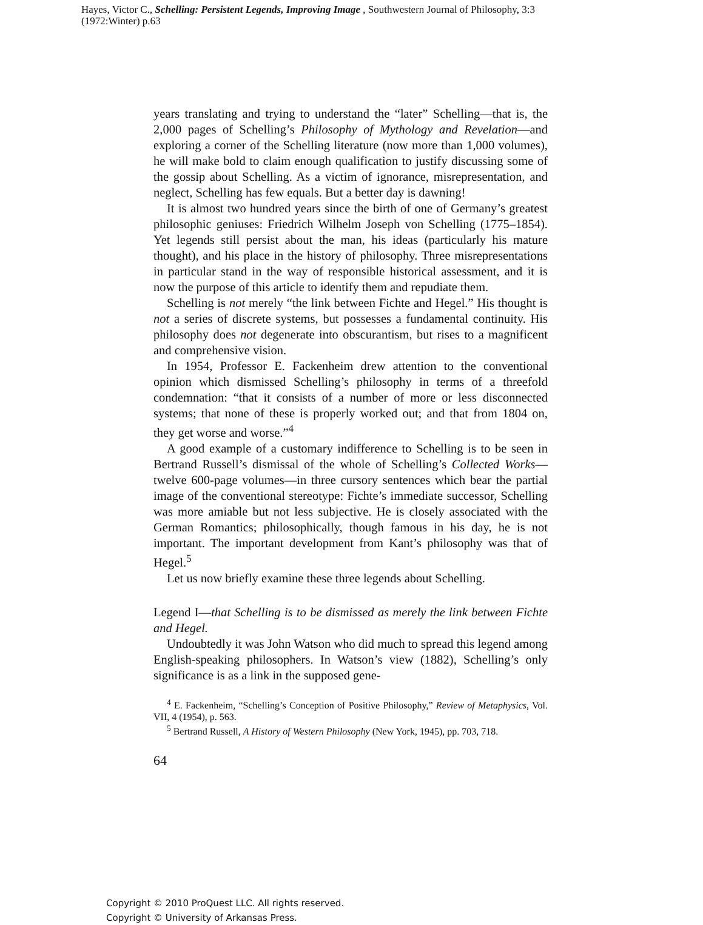Hayes, Victor C., Schelling: Persistent Legends, Improving Image , Southwestern Journal of Philosophy, 3:3 (1972:Winter) p.63
years translating and trying to understand the “later” Schelling—that is, the 2,000 pages of Schelling’s Philosophy of Mythology and Revelation—and exploring a corner of the Schelling literature (now more than 1,000 volumes), he will make bold to claim enough qualification to justify discussing some of the gossip about Schelling. As a victim of ignorance, misrepresentation, and neglect, Schelling has few equals. But a better day is dawning!
It is almost two hundred years since the birth of one of Germany’s greatest philosophic geniuses: Friedrich Wilhelm Joseph von Schelling (1775–1854). Yet legends still persist about the man, his ideas (particularly his mature thought), and his place in the history of philosophy. Three misrepresentations in particular stand in the way of responsible historical assessment, and it is now the purpose of this article to identify them and repudiate them.
Schelling is not merely “the link between Fichte and Hegel.” His thought is not a series of discrete systems, but possesses a fundamental continuity. His philosophy does not degenerate into obscurantism, but rises to a magnificent and comprehensive vision.
In 1954, Professor E. Fackenheim drew attention to the conventional opinion which dismissed Schelling’s philosophy in terms of a threefold condemnation: “that it consists of a number of more or less disconnected systems; that none of these is properly worked out; and that from 1804 on, they get worse and worse.”<sup>4</sup>
A good example of a customary indifference to Schelling is to be seen in Bertrand Russell’s dismissal of the whole of Schelling’s Collected Works—twelve 600-page volumes—in three cursory sentences which bear the partial image of the conventional stereotype: Fichte’s immediate successor, Schelling was more amiable but not less subjective. He is closely associated with the German Romantics; philosophically, though famous in his day, he is not important. The important development from Kant’s philosophy was that of Hegel.<sup>5</sup>
Let us now briefly examine these three legends about Schelling.
Legend I—that Schelling is to be dismissed as merely the link between Fichte and Hegel.
Undoubtedly it was John Watson who did much to spread this legend among English-speaking philosophers. In Watson’s view (1882), Schelling’s only significance is as a link in the supposed gene-
<sup>4</sup> E. Fackenheim, “Schelling’s Conception of Positive Philosophy,” Review of Metaphysics, Vol. VII, 4 (1954), p. 563.
<sup>5</sup> Bertrand Russell, A History of Western Philosophy (New York, 1945), pp. 703, 718.
64
Copyright © 2010 ProQuest LLC. All rights reserved.
Copyright © University of Arkansas Press.